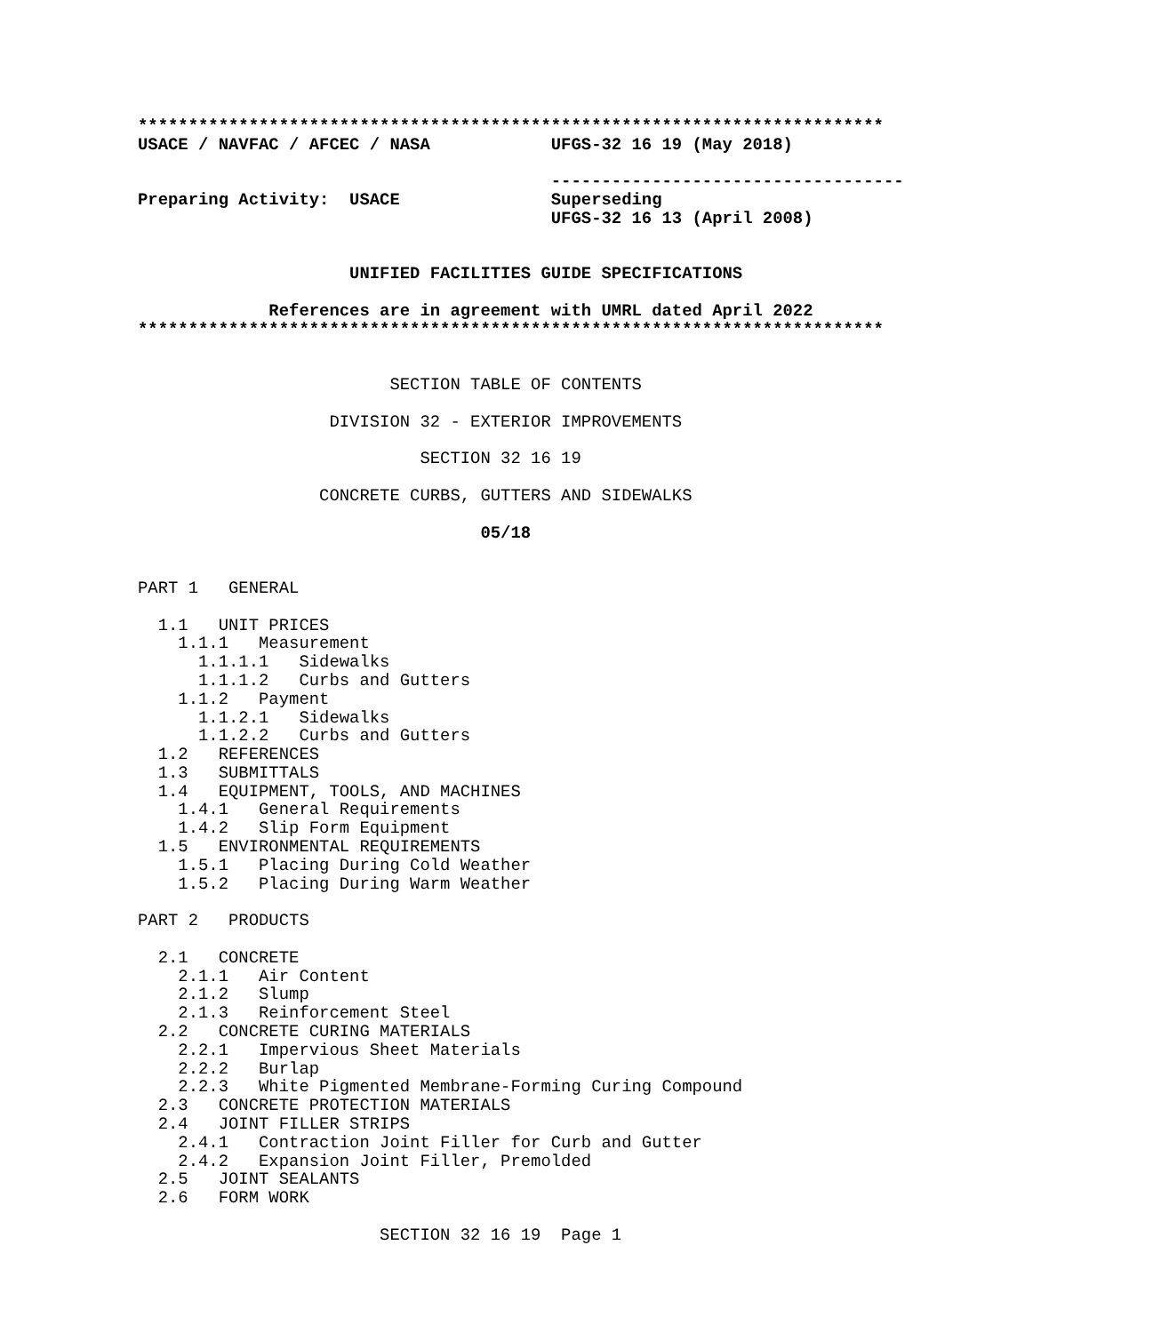**************************************************************************
USACE / NAVFAC / AFCEC / NASA            UFGS-32 16 19 (May 2018)

                                         -----------------------------------
Preparing Activity:  USACE               Superseding
                                         UFGS-32 16 13 (April 2008)


                     UNIFIED FACILITIES GUIDE SPECIFICATIONS

             References are in agreement with UMRL dated April 2022
**************************************************************************
                         SECTION TABLE OF CONTENTS

                   DIVISION 32 - EXTERIOR IMPROVEMENTS

                            SECTION 32 16 19

                  CONCRETE CURBS, GUTTERS AND SIDEWALKS

                                  05/18


PART 1   GENERAL

  1.1   UNIT PRICES
    1.1.1   Measurement
      1.1.1.1   Sidewalks
      1.1.1.2   Curbs and Gutters
    1.1.2   Payment
      1.1.2.1   Sidewalks
      1.1.2.2   Curbs and Gutters
  1.2   REFERENCES
  1.3   SUBMITTALS
  1.4   EQUIPMENT, TOOLS, AND MACHINES
    1.4.1   General Requirements
    1.4.2   Slip Form Equipment
  1.5   ENVIRONMENTAL REQUIREMENTS
    1.5.1   Placing During Cold Weather
    1.5.2   Placing During Warm Weather

PART 2   PRODUCTS

  2.1   CONCRETE
    2.1.1   Air Content
    2.1.2   Slump
    2.1.3   Reinforcement Steel
  2.2   CONCRETE CURING MATERIALS
    2.2.1   Impervious Sheet Materials
    2.2.2   Burlap
    2.2.3   White Pigmented Membrane-Forming Curing Compound
  2.3   CONCRETE PROTECTION MATERIALS
  2.4   JOINT FILLER STRIPS
    2.4.1   Contraction Joint Filler for Curb and Gutter
    2.4.2   Expansion Joint Filler, Premolded
  2.5   JOINT SEALANTS
  2.6   FORM WORK

                        SECTION 32 16 19  Page 1